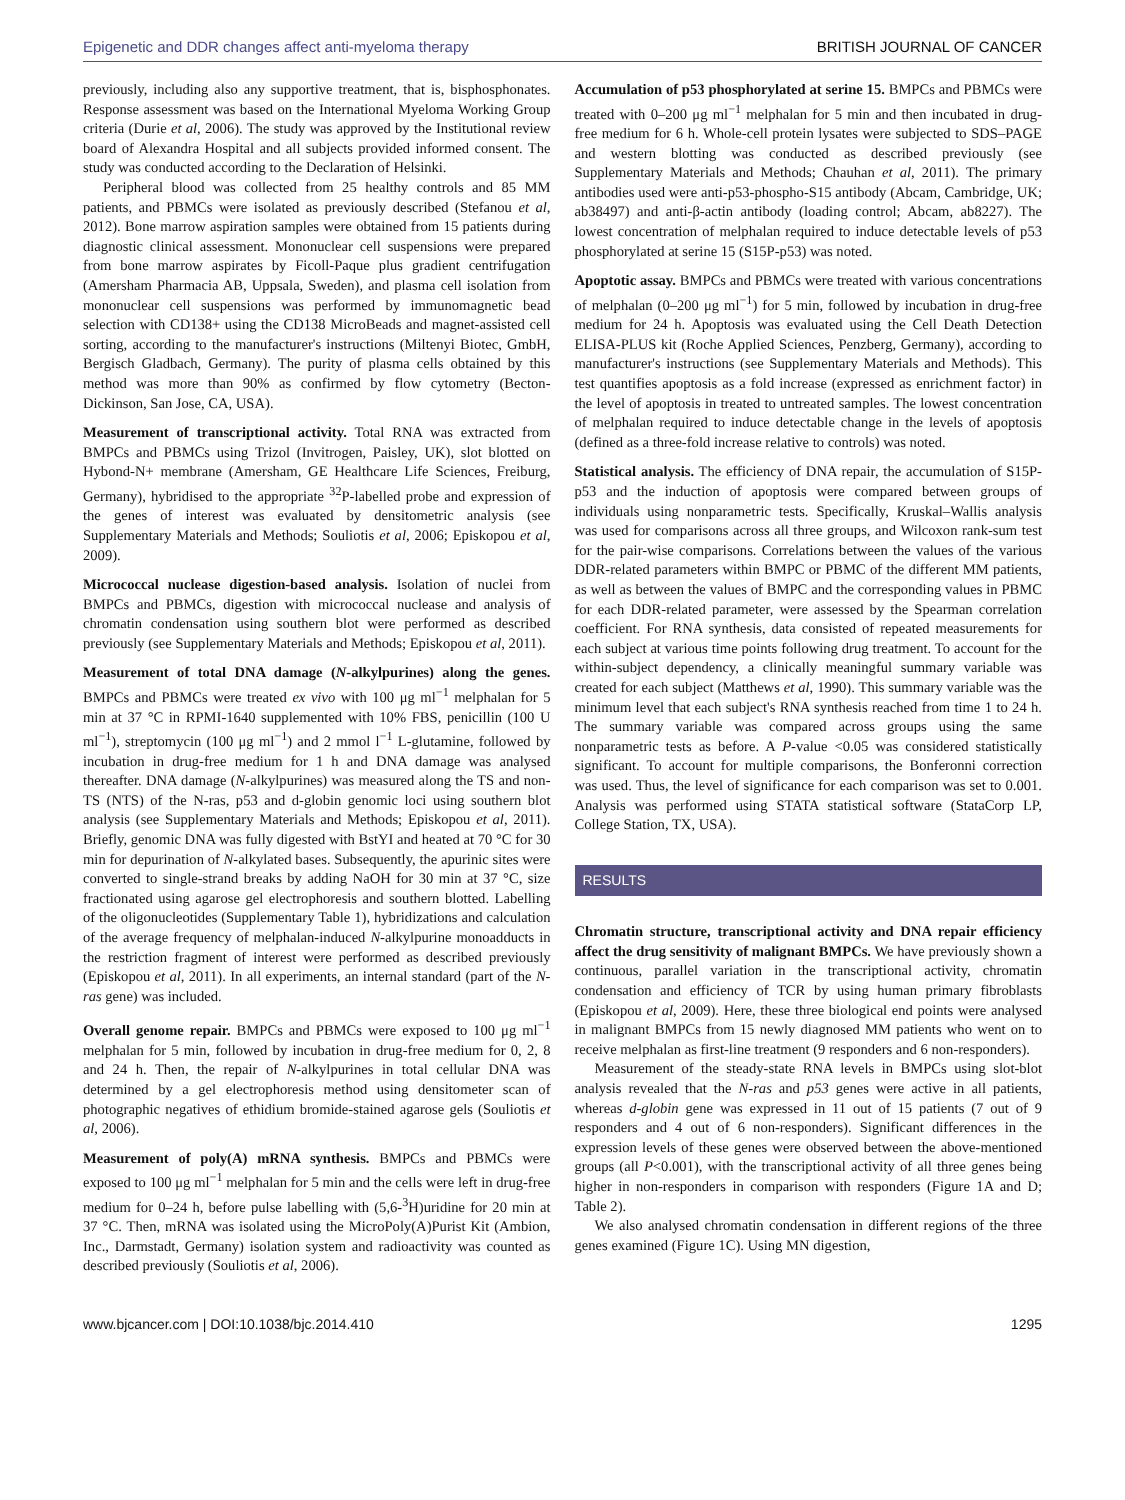Epigenetic and DDR changes affect anti-myeloma therapy BRITISH JOURNAL OF CANCER
previously, including also any supportive treatment, that is, bisphosphonates. Response assessment was based on the International Myeloma Working Group criteria (Durie et al, 2006). The study was approved by the Institutional review board of Alexandra Hospital and all subjects provided informed consent. The study was conducted according to the Declaration of Helsinki.
Peripheral blood was collected from 25 healthy controls and 85 MM patients, and PBMCs were isolated as previously described (Stefanou et al, 2012). Bone marrow aspiration samples were obtained from 15 patients during diagnostic clinical assessment. Mononuclear cell suspensions were prepared from bone marrow aspirates by Ficoll-Paque plus gradient centrifugation (Amersham Pharmacia AB, Uppsala, Sweden), and plasma cell isolation from mononuclear cell suspensions was performed by immunomagnetic bead selection with CD138+ using the CD138 MicroBeads and magnet-assisted cell sorting, according to the manufacturer's instructions (Miltenyi Biotec, GmbH, Bergisch Gladbach, Germany). The purity of plasma cells obtained by this method was more than 90% as confirmed by flow cytometry (Becton-Dickinson, San Jose, CA, USA).
Measurement of transcriptional activity. Total RNA was extracted from BMPCs and PBMCs using Trizol (Invitrogen, Paisley, UK), slot blotted on Hybond-N+ membrane (Amersham, GE Healthcare Life Sciences, Freiburg, Germany), hybridised to the appropriate <sup>32</sup>P-labelled probe and expression of the genes of interest was evaluated by densitometric analysis (see Supplementary Materials and Methods; Souliotis et al, 2006; Episkopou et al, 2009).
Micrococcal nuclease digestion-based analysis. Isolation of nuclei from BMPCs and PBMCs, digestion with micrococcal nuclease and analysis of chromatin condensation using southern blot were performed as described previously (see Supplementary Materials and Methods; Episkopou et al, 2011).
Measurement of total DNA damage (N-alkylpurines) along the genes. BMPCs and PBMCs were treated ex vivo with 100 μg ml<sup>−1</sup> melphalan for 5 min at 37 °C in RPMI-1640 supplemented with 10% FBS, penicillin (100 U ml<sup>−1</sup>), streptomycin (100 μg ml<sup>−1</sup>) and 2 mmol l<sup>−1</sup> L-glutamine, followed by incubation in drug-free medium for 1 h and DNA damage was analysed thereafter. DNA damage (N-alkylpurines) was measured along the TS and non-TS (NTS) of the N-ras, p53 and d-globin genomic loci using southern blot analysis (see Supplementary Materials and Methods; Episkopou et al, 2011). Briefly, genomic DNA was fully digested with BstYI and heated at 70 °C for 30 min for depurination of N-alkylated bases. Subsequently, the apurinic sites were converted to single-strand breaks by adding NaOH for 30 min at 37 °C, size fractionated using agarose gel electrophoresis and southern blotted. Labelling of the oligonucleotides (Supplementary Table 1), hybridizations and calculation of the average frequency of melphalan-induced N-alkylpurine monoadducts in the restriction fragment of interest were performed as described previously (Episkopou et al, 2011). In all experiments, an internal standard (part of the N-ras gene) was included.
Overall genome repair. BMPCs and PBMCs were exposed to 100 μg ml<sup>−1</sup> melphalan for 5 min, followed by incubation in drug-free medium for 0, 2, 8 and 24 h. Then, the repair of N-alkylpurines in total cellular DNA was determined by a gel electrophoresis method using densitometer scan of photographic negatives of ethidium bromide-stained agarose gels (Souliotis et al, 2006).
Measurement of poly(A) mRNA synthesis. BMPCs and PBMCs were exposed to 100 μg ml<sup>−1</sup> melphalan for 5 min and the cells were left in drug-free medium for 0–24 h, before pulse labelling with (5,6-<sup>3</sup>H)uridine for 20 min at 37 °C. Then, mRNA was isolated using the MicroPoly(A)Purist Kit (Ambion, Inc., Darmstadt, Germany) isolation system and radioactivity was counted as described previously (Souliotis et al, 2006).
Accumulation of p53 phosphorylated at serine 15. BMPCs and PBMCs were treated with 0–200 μg ml<sup>−1</sup> melphalan for 5 min and then incubated in drug-free medium for 6 h. Whole-cell protein lysates were subjected to SDS–PAGE and western blotting was conducted as described previously (see Supplementary Materials and Methods; Chauhan et al, 2011). The primary antibodies used were anti-p53-phospho-S15 antibody (Abcam, Cambridge, UK; ab38497) and anti-β-actin antibody (loading control; Abcam, ab8227). The lowest concentration of melphalan required to induce detectable levels of p53 phosphorylated at serine 15 (S15P-p53) was noted.
Apoptotic assay. BMPCs and PBMCs were treated with various concentrations of melphalan (0–200 μg ml<sup>−1</sup>) for 5 min, followed by incubation in drug-free medium for 24 h. Apoptosis was evaluated using the Cell Death Detection ELISA-PLUS kit (Roche Applied Sciences, Penzberg, Germany), according to manufacturer's instructions (see Supplementary Materials and Methods). This test quantifies apoptosis as a fold increase (expressed as enrichment factor) in the level of apoptosis in treated to untreated samples. The lowest concentration of melphalan required to induce detectable change in the levels of apoptosis (defined as a three-fold increase relative to controls) was noted.
Statistical analysis. The efficiency of DNA repair, the accumulation of S15P-p53 and the induction of apoptosis were compared between groups of individuals using nonparametric tests. Specifically, Kruskal–Wallis analysis was used for comparisons across all three groups, and Wilcoxon rank-sum test for the pair-wise comparisons. Correlations between the values of the various DDR-related parameters within BMPC or PBMC of the different MM patients, as well as between the values of BMPC and the corresponding values in PBMC for each DDR-related parameter, were assessed by the Spearman correlation coefficient. For RNA synthesis, data consisted of repeated measurements for each subject at various time points following drug treatment. To account for the within-subject dependency, a clinically meaningful summary variable was created for each subject (Matthews et al, 1990). This summary variable was the minimum level that each subject's RNA synthesis reached from time 1 to 24 h. The summary variable was compared across groups using the same nonparametric tests as before. A P-value <0.05 was considered statistically significant. To account for multiple comparisons, the Bonferonni correction was used. Thus, the level of significance for each comparison was set to 0.001. Analysis was performed using STATA statistical software (StataCorp LP, College Station, TX, USA).
RESULTS
Chromatin structure, transcriptional activity and DNA repair efficiency affect the drug sensitivity of malignant BMPCs. We have previously shown a continuous, parallel variation in the transcriptional activity, chromatin condensation and efficiency of TCR by using human primary fibroblasts (Episkopou et al, 2009). Here, these three biological end points were analysed in malignant BMPCs from 15 newly diagnosed MM patients who went on to receive melphalan as first-line treatment (9 responders and 6 non-responders).
Measurement of the steady-state RNA levels in BMPCs using slot-blot analysis revealed that the N-ras and p53 genes were active in all patients, whereas d-globin gene was expressed in 11 out of 15 patients (7 out of 9 responders and 4 out of 6 non-responders). Significant differences in the expression levels of these genes were observed between the above-mentioned groups (all P<0.001), with the transcriptional activity of all three genes being higher in non-responders in comparison with responders (Figure 1A and D; Table 2).
We also analysed chromatin condensation in different regions of the three genes examined (Figure 1C). Using MN digestion,
www.bjcancer.com | DOI:10.1038/bjc.2014.410 1295